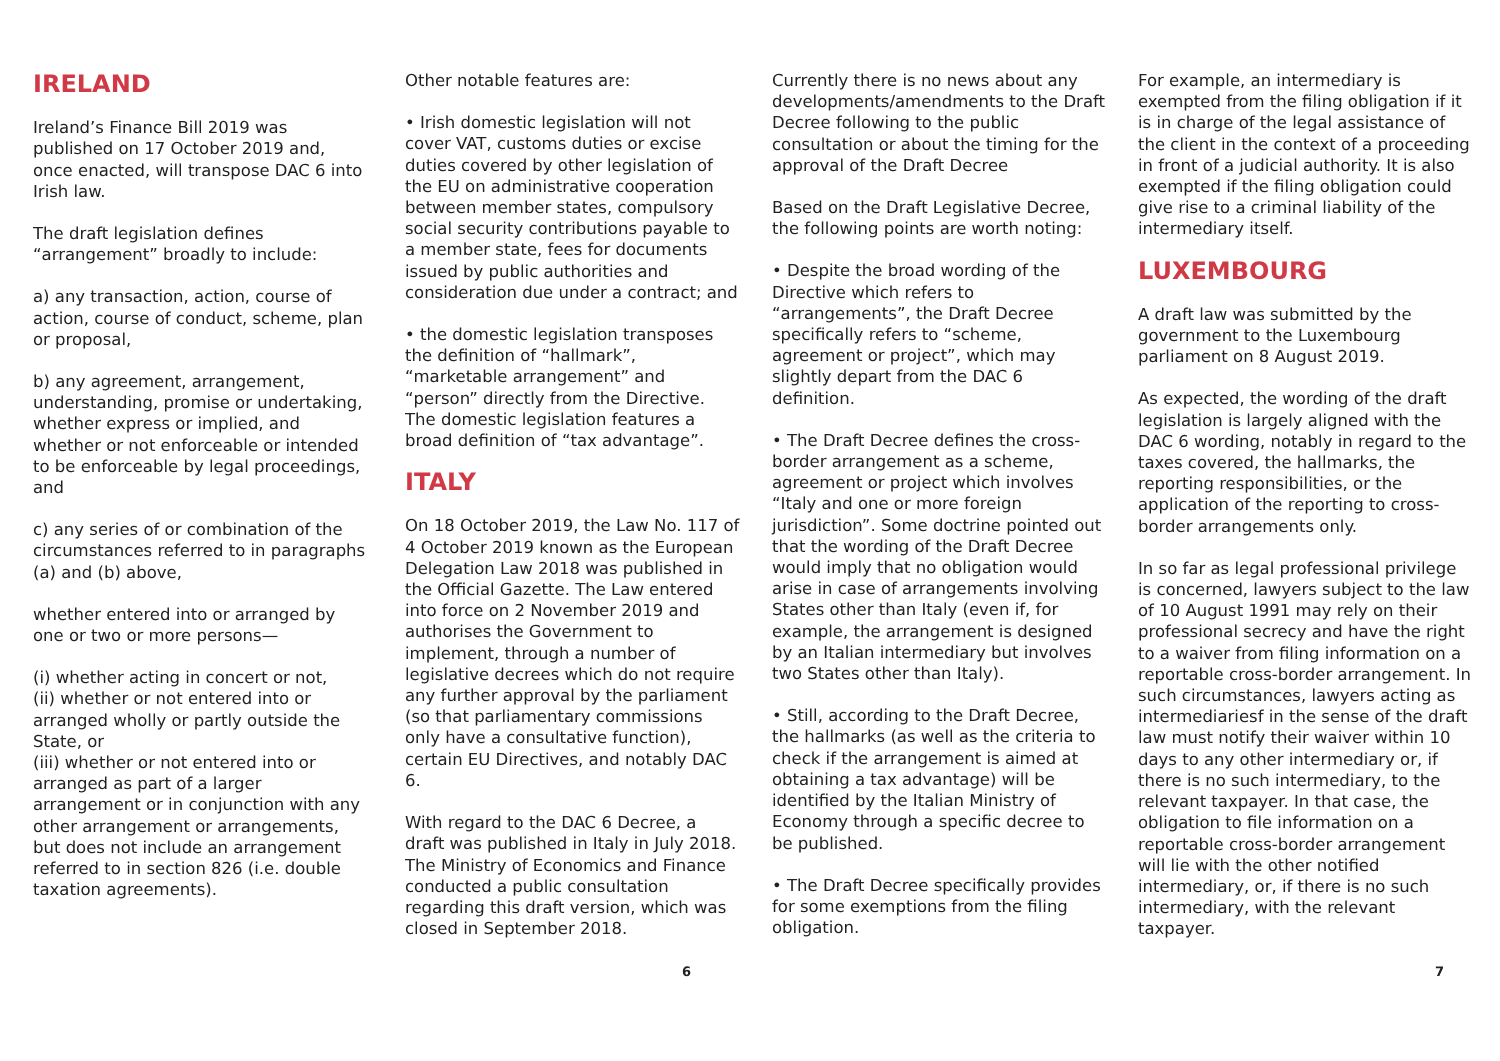IRELAND
Ireland’s Finance Bill 2019 was published on 17 October 2019 and, once enacted, will transpose DAC 6 into Irish law.
The draft legislation defines “arrangement” broadly to include:
a) any transaction, action, course of action, course of conduct, scheme, plan or proposal,
b) any agreement, arrangement, understanding, promise or undertaking, whether express or implied, and whether or not enforceable or intended to be enforceable by legal proceedings, and
c) any series of or combination of the circumstances referred to in paragraphs (a) and (b) above,
whether entered into or arranged by one or two or more persons—
(i) whether acting in concert or not,
(ii) whether or not entered into or arranged wholly or partly outside the State, or
(iii) whether or not entered into or arranged as part of a larger arrangement or in conjunction with any other arrangement or arrangements, but does not include an arrangement referred to in section 826 (i.e. double taxation agreements).
Other notable features are:
• Irish domestic legislation will not cover VAT, customs duties or excise duties covered by other legislation of the EU on administrative cooperation between member states, compulsory social security contributions payable to a member state, fees for documents issued by public authorities and consideration due under a contract; and
• the domestic legislation transposes the definition of “hallmark”, “marketable arrangement” and “person” directly from the Directive. The domestic legislation features a broad definition of “tax advantage”.
ITALY
On 18 October 2019, the Law No. 117 of 4 October 2019 known as the European Delegation Law 2018 was published in the Official Gazette. The Law entered into force on 2 November 2019 and authorises the Government to implement, through a number of legislative decrees which do not require any further approval by the parliament (so that parliamentary commissions only have a consultative function), certain EU Directives, and notably DAC 6.
With regard to the DAC 6 Decree, a draft was published in Italy in July 2018. The Ministry of Economics and Finance conducted a public consultation regarding this draft version, which was closed in September 2018.
Currently there is no news about any developments/amendments to the Draft Decree following to the public consultation or about the timing for the approval of the Draft Decree
Based on the Draft Legislative Decree, the following points are worth noting:
• Despite the broad wording of the Directive which refers to “arrangements”, the Draft Decree specifically refers to “scheme, agreement or project”, which may slightly depart from the DAC 6 definition.
• The Draft Decree defines the cross-border arrangement as a scheme, agreement or project which involves “Italy and one or more foreign jurisdiction”. Some doctrine pointed out that the wording of the Draft Decree would imply that no obligation would arise in case of arrangements involving States other than Italy (even if, for example, the arrangement is designed by an Italian intermediary but involves two States other than Italy).
• Still, according to the Draft Decree, the hallmarks (as well as the criteria to check if the arrangement is aimed at obtaining a tax advantage) will be identified by the Italian Ministry of Economy through a specific decree to be published.
• The Draft Decree specifically provides for some exemptions from the filing obligation.
For example, an intermediary is exempted from the filing obligation if it is in charge of the legal assistance of the client in the context of a proceeding in front of a judicial authority. It is also exempted if the filing obligation could give rise to a criminal liability of the intermediary itself.
LUXEMBOURG
A draft law was submitted by the government to the Luxembourg parliament on 8 August 2019.
As expected, the wording of the draft legislation is largely aligned with the DAC 6 wording, notably in regard to the taxes covered, the hallmarks, the reporting responsibilities, or the application of the reporting to cross-border arrangements only.
In so far as legal professional privilege is concerned, lawyers subject to the law of 10 August 1991 may rely on their professional secrecy and have the right to a waiver from filing information on a reportable cross-border arrangement. In such circumstances, lawyers acting as intermediariesf in the sense of the draft law must notify their waiver within 10 days to any other intermediary or, if there is no such intermediary, to the relevant taxpayer. In that case, the obligation to file information on a reportable cross-border arrangement will lie with the other notified intermediary, or, if there is no such intermediary, with the relevant taxpayer.
6 7